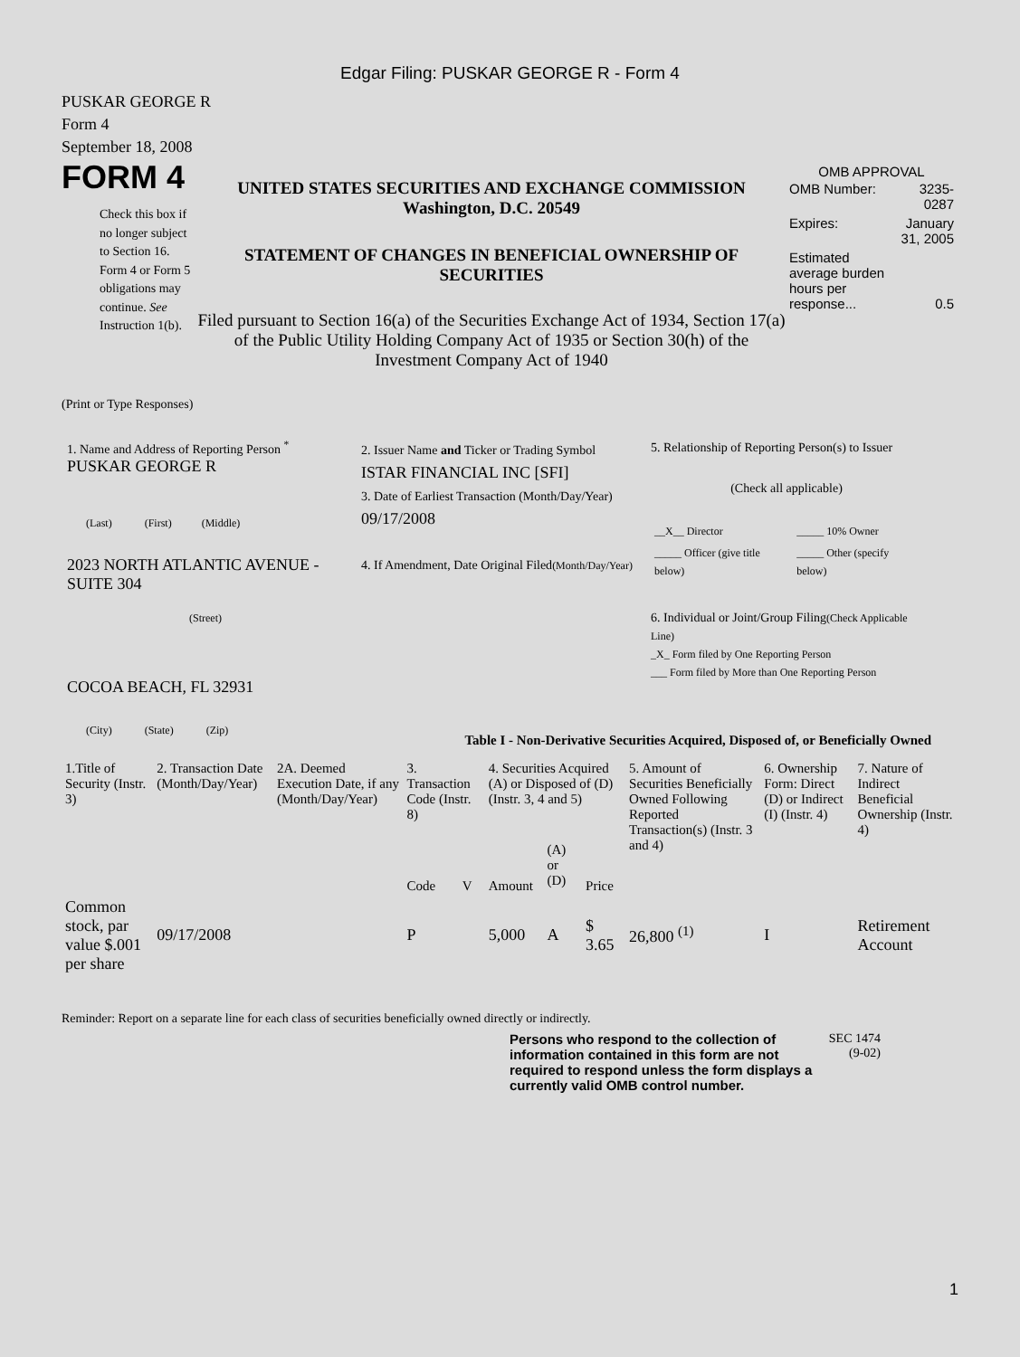Edgar Filing: PUSKAR GEORGE R - Form 4
PUSKAR GEORGE R
Form 4
September 18, 2008
FORM 4
Check this box if no longer subject to Section 16. Form 4 or Form 5 obligations may continue. See Instruction 1(b).
UNITED STATES SECURITIES AND EXCHANGE COMMISSION
Washington, D.C. 20549
STATEMENT OF CHANGES IN BENEFICIAL OWNERSHIP OF SECURITIES
Filed pursuant to Section 16(a) of the Securities Exchange Act of 1934, Section 17(a) of the Public Utility Holding Company Act of 1935 or Section 30(h) of the Investment Company Act of 1940
OMB APPROVAL
| OMB Number: | 3235-0287 |
| Expires: | January 31, 2005 |
| Estimated average burden hours per response... | 0.5 |
(Print or Type Responses)
1. Name and Address of Reporting Person <sup>*</sup>
PUSKAR GEORGE R
(Last) (First) (Middle)
2023 NORTH ATLANTIC AVENUE - SUITE 304
(Street)
COCOA BEACH, FL 32931
(City) (State) (Zip)
2. Issuer Name and Ticker or Trading Symbol
ISTAR FINANCIAL INC [SFI]
3. Date of Earliest Transaction (Month/Day/Year)
09/17/2008
4. If Amendment, Date Original Filed(Month/Day/Year)
5. Relationship of Reporting Person(s) to Issuer
(Check all applicable)
| __X__ Director | _____ 10% Owner |
| _____ Officer (give title below) | _____ Other (specify below) |
6. Individual or Joint/Group Filing(Check Applicable Line)
_X_ Form filed by One Reporting Person
___ Form filed by More than One Reporting Person
Table I - Non-Derivative Securities Acquired, Disposed of, or Beneficially Owned
| 1.Title of Security (Instr. 3) | 2. Transaction Date (Month/Day/Year) | 2A. Deemed Execution Date, if any (Month/Day/Year) | 3. Transaction Code (Instr. 8) | | 4. Securities Acquired (A) or Disposed of (D) (Instr. 3, 4 and 5) | | | 5. Amount of Securities Beneficially Owned Following Reported Transaction(s) (Instr. 3 and 4) | 6. Ownership Form: Direct (D) or Indirect (I) (Instr. 4) | 7. Nature of Indirect Beneficial Ownership (Instr. 4) |
| --- | --- | --- | --- | --- | --- | --- | --- | --- | --- | --- |
| | | | Code | V | Amount | (A) or (D) | Price | | | |
| Common stock, par value $.001 per share | 09/17/2008 | | P | | 5,000 | A | $ 3.65 | 26,800 <sup>(1)</sup> | I | Retirement Account |
Reminder: Report on a separate line for each class of securities beneficially owned directly or indirectly.
Persons who respond to the collection of information contained in this form are not required to respond unless the form displays a currently valid OMB control number.
SEC 1474 (9-02)
1